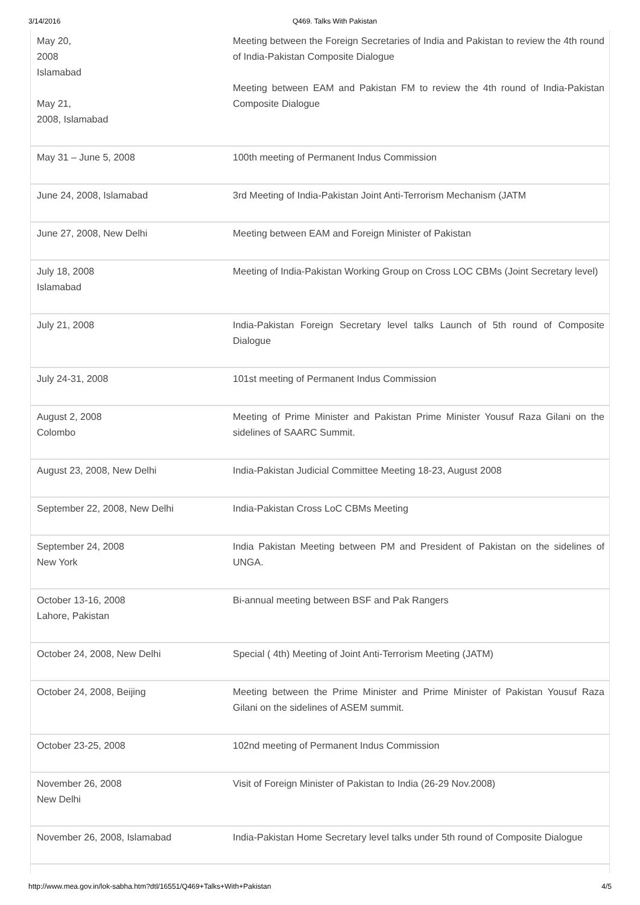3/14/2016 Q469. Talks With Pakistan
| May 20, 2008 Islamabad May 21, 2008, Islamabad | Meeting between the Foreign Secretaries of India and Pakistan to review the 4th round of India-Pakistan Composite Dialogue Meeting between EAM and Pakistan FM to review the 4th round of India-Pakistan Composite Dialogue |
| May 31 – June 5, 2008 | 100th meeting of Permanent Indus Commission |
| June 24, 2008, Islamabad | 3rd Meeting of India-Pakistan Joint Anti-Terrorism Mechanism (JATM |
| June 27, 2008, New Delhi | Meeting between EAM and Foreign Minister of Pakistan |
| July 18, 2008 Islamabad | Meeting of India-Pakistan Working Group on Cross LOC CBMs (Joint Secretary level) |
| July 21, 2008 | India-Pakistan Foreign Secretary level talks Launch of 5th round of Composite Dialogue |
| July 24-31, 2008 | 101st meeting of Permanent Indus Commission |
| August 2, 2008 Colombo | Meeting of Prime Minister and Pakistan Prime Minister Yousuf Raza Gilani on the sidelines of SAARC Summit. |
| August 23, 2008, New Delhi | India-Pakistan Judicial Committee Meeting 18-23, August 2008 |
| September 22, 2008, New Delhi | India-Pakistan Cross LoC CBMs Meeting |
| September 24, 2008 New York | India Pakistan Meeting between PM and President of Pakistan on the sidelines of UNGA. |
| October 13-16, 2008 Lahore, Pakistan | Bi-annual meeting between BSF and Pak Rangers |
| October 24, 2008, New Delhi | Special ( 4th) Meeting of Joint Anti-Terrorism Meeting (JATM) |
| October 24, 2008, Beijing | Meeting between the Prime Minister and Prime Minister of Pakistan Yousuf Raza Gilani on the sidelines of ASEM summit. |
| October 23-25, 2008 | 102nd meeting of Permanent Indus Commission |
| November 26, 2008 New Delhi | Visit of Foreign Minister of Pakistan to India (26-29 Nov.2008) |
| November 26, 2008, Islamabad | India-Pakistan Home Secretary level talks under 5th round of Composite Dialogue |
http://www.mea.gov.in/lok-sabha.htm?dtl/16551/Q469+Talks+With+Pakistan 4/5